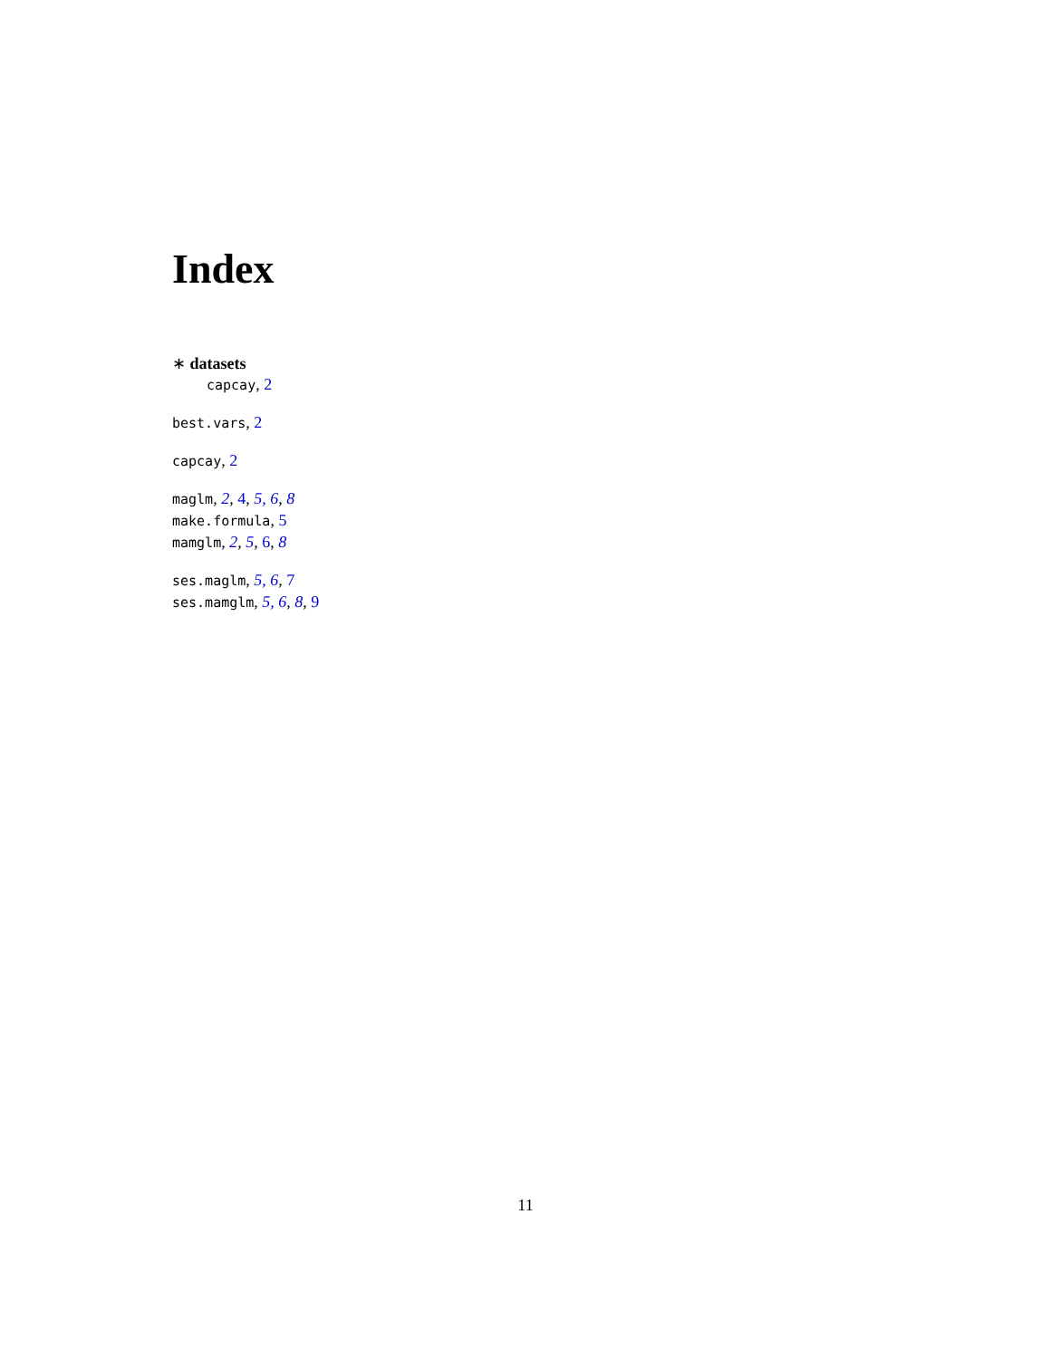Index
∗ datasets
capcay, 2
best.vars, 2
capcay, 2
maglm, 2, 4, 5, 6, 8
make.formula, 5
mamglm, 2, 5, 6, 8
ses.maglm, 5, 6, 7
ses.mamglm, 5, 6, 8, 9
11